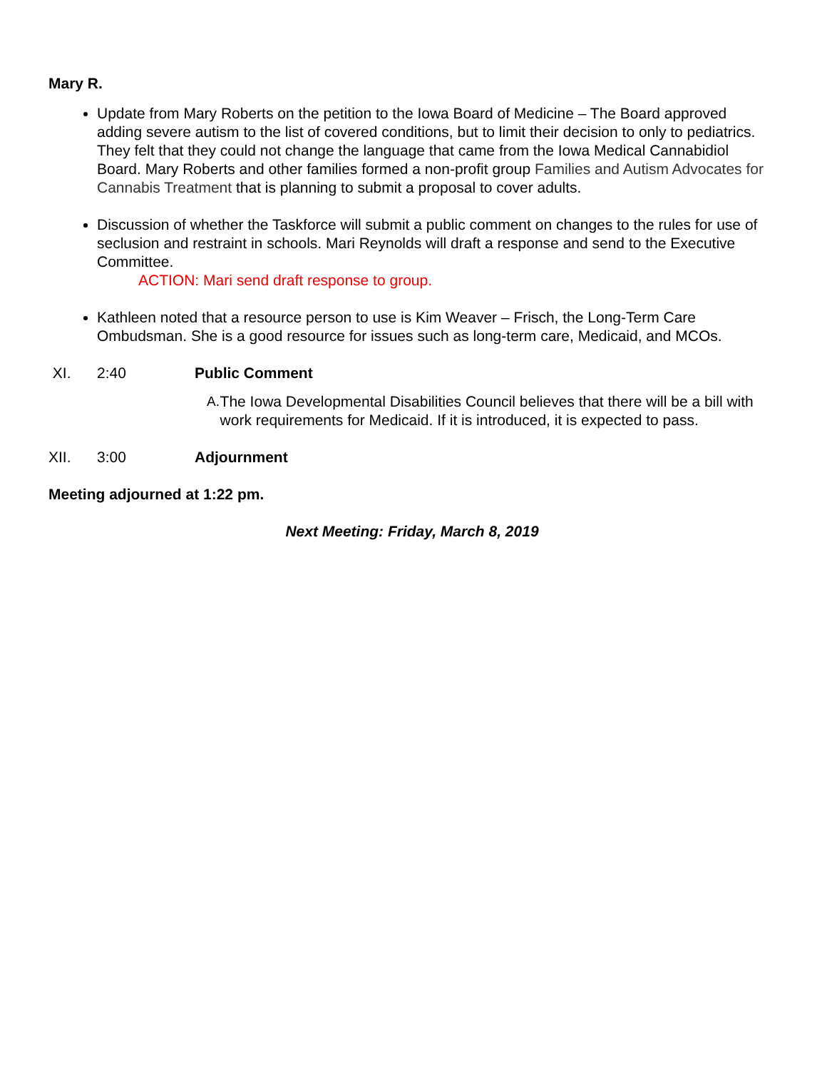Mary R.
Update from Mary Roberts on the petition to the Iowa Board of Medicine – The Board approved adding severe autism to the list of covered conditions, but to limit their decision to only to pediatrics. They felt that they could not change the language that came from the Iowa Medical Cannabidiol Board. Mary Roberts and other families formed a non-profit group Families and Autism Advocates for Cannabis Treatment that is planning to submit a proposal to cover adults.
Discussion of whether the Taskforce will submit a public comment on changes to the rules for use of seclusion and restraint in schools. Mari Reynolds will draft a response and send to the Executive Committee.
ACTION: Mari send draft response to group.
Kathleen noted that a resource person to use is Kim Weaver – Frisch, the Long-Term Care Ombudsman. She is a good resource for issues such as long-term care, Medicaid, and MCOs.
XI. 2:40 Public Comment
A. The Iowa Developmental Disabilities Council believes that there will be a bill with work requirements for Medicaid. If it is introduced, it is expected to pass.
XII. 3:00 Adjournment
Meeting adjourned at 1:22 pm.
Next Meeting: Friday, March 8, 2019